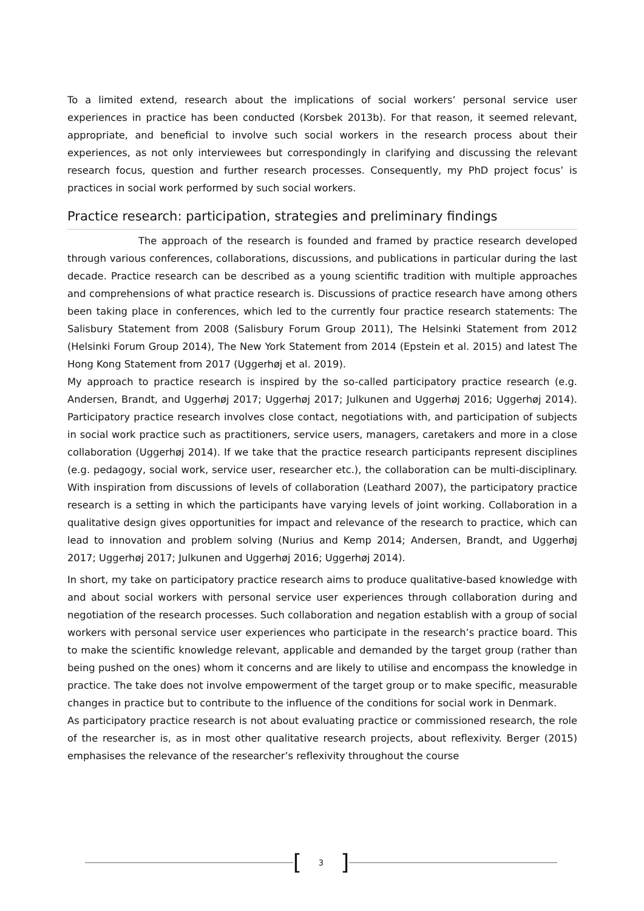To a limited extend, research about the implications of social workers’ personal service user experiences in practice has been conducted (Korsbek 2013b). For that reason, it seemed relevant, appropriate, and beneficial to involve such social workers in the research process about their experiences, as not only interviewees but correspondingly in clarifying and discussing the relevant research focus, question and further research processes. Consequently, my PhD project focus’ is practices in social work performed by such social workers.
Practice research: participation, strategies and preliminary findings
The approach of the research is founded and framed by practice research developed through various conferences, collaborations, discussions, and publications in particular during the last decade. Practice research can be described as a young scientific tradition with multiple approaches and comprehensions of what practice research is. Discussions of practice research have among others been taking place in conferences, which led to the currently four practice research statements: The Salisbury Statement from 2008 (Salisbury Forum Group 2011), The Helsinki Statement from 2012 (Helsinki Forum Group 2014), The New York Statement from 2014 (Epstein et al. 2015) and latest The Hong Kong Statement from 2017 (Uggerhøj et al. 2019).
My approach to practice research is inspired by the so-called participatory practice research (e.g. Andersen, Brandt, and Uggerhøj 2017; Uggerhøj 2017; Julkunen and Uggerhøj 2016; Uggerhøj 2014). Participatory practice research involves close contact, negotiations with, and participation of subjects in social work practice such as practitioners, service users, managers, caretakers and more in a close collaboration (Uggerhøj 2014). If we take that the practice research participants represent disciplines (e.g. pedagogy, social work, service user, researcher etc.), the collaboration can be multi-disciplinary. With inspiration from discussions of levels of collaboration (Leathard 2007), the participatory practice research is a setting in which the participants have varying levels of joint working. Collaboration in a qualitative design gives opportunities for impact and relevance of the research to practice, which can lead to innovation and problem solving (Nurius and Kemp 2014; Andersen, Brandt, and Uggerhøj 2017; Uggerhøj 2017; Julkunen and Uggerhøj 2016; Uggerhøj 2014).
In short, my take on participatory practice research aims to produce qualitative-based knowledge with and about social workers with personal service user experiences through collaboration during and negotiation of the research processes. Such collaboration and negation establish with a group of social workers with personal service user experiences who participate in the research’s practice board. This to make the scientific knowledge relevant, applicable and demanded by the target group (rather than being pushed on the ones) whom it concerns and are likely to utilise and encompass the knowledge in practice. The take does not involve empowerment of the target group or to make specific, measurable changes in practice but to contribute to the influence of the conditions for social work in Denmark.
As participatory practice research is not about evaluating practice or commissioned research, the role of the researcher is, as in most other qualitative research projects, about reflexivity. Berger (2015) emphasises the relevance of the researcher’s reflexivity throughout the course
[3]